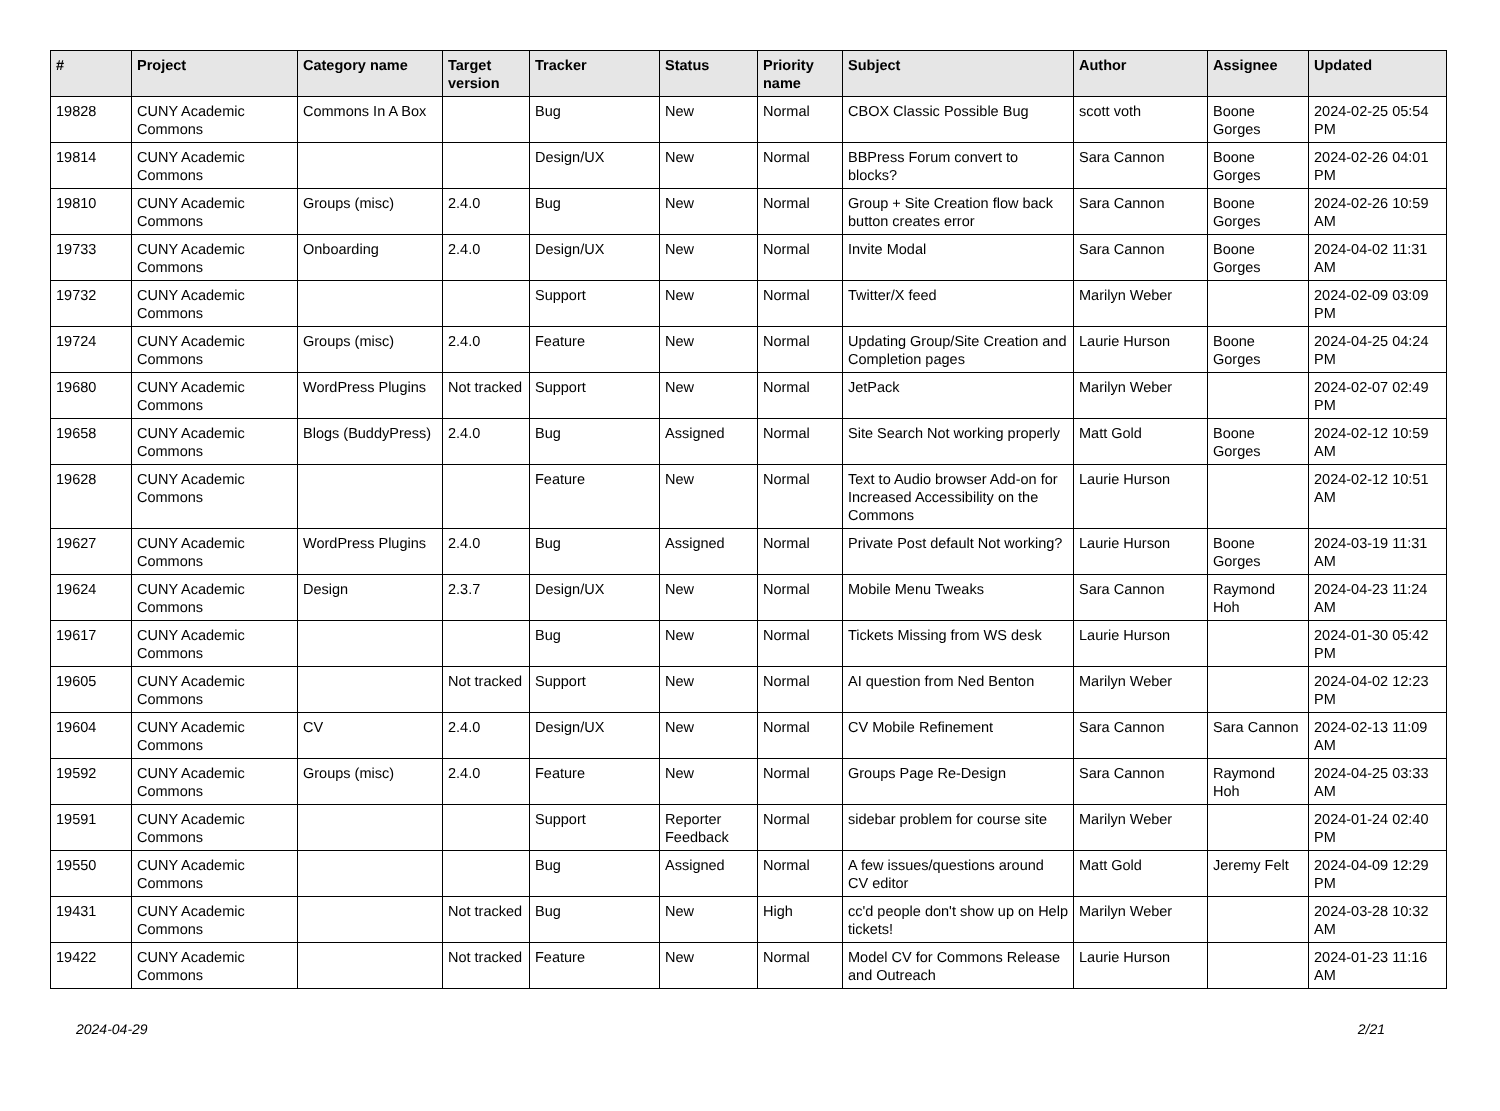| # | Project | Category name | Target version | Tracker | Status | Priority name | Subject | Author | Assignee | Updated |
| --- | --- | --- | --- | --- | --- | --- | --- | --- | --- | --- |
| 19828 | CUNY Academic Commons | Commons In A Box | | Bug | New | Normal | CBOX Classic Possible Bug | scott voth | Boone Gorges | 2024-02-25 05:54 PM |
| 19814 | CUNY Academic Commons | | | Design/UX | New | Normal | BBPress Forum convert to blocks? | Sara Cannon | Boone Gorges | 2024-02-26 04:01 PM |
| 19810 | CUNY Academic Commons | Groups (misc) | 2.4.0 | Bug | New | Normal | Group + Site Creation flow back button creates error | Sara Cannon | Boone Gorges | 2024-02-26 10:59 AM |
| 19733 | CUNY Academic Commons | Onboarding | 2.4.0 | Design/UX | New | Normal | Invite Modal | Sara Cannon | Boone Gorges | 2024-04-02 11:31 AM |
| 19732 | CUNY Academic Commons | | | Support | New | Normal | Twitter/X feed | Marilyn Weber | | 2024-02-09 03:09 PM |
| 19724 | CUNY Academic Commons | Groups (misc) | 2.4.0 | Feature | New | Normal | Updating Group/Site Creation and Completion pages | Laurie Hurson | Boone Gorges | 2024-04-25 04:24 PM |
| 19680 | CUNY Academic Commons | WordPress Plugins | Not tracked | Support | New | Normal | JetPack | Marilyn Weber | | 2024-02-07 02:49 PM |
| 19658 | CUNY Academic Commons | Blogs (BuddyPress) | 2.4.0 | Bug | Assigned | Normal | Site Search Not working properly | Matt Gold | Boone Gorges | 2024-02-12 10:59 AM |
| 19628 | CUNY Academic Commons | | | Feature | New | Normal | Text to Audio browser Add-on for Increased Accessibility on the Commons | Laurie Hurson | | 2024-02-12 10:51 AM |
| 19627 | CUNY Academic Commons | WordPress Plugins | 2.4.0 | Bug | Assigned | Normal | Private Post default Not working? | Laurie Hurson | Boone Gorges | 2024-03-19 11:31 AM |
| 19624 | CUNY Academic Commons | Design | 2.3.7 | Design/UX | New | Normal | Mobile Menu Tweaks | Sara Cannon | Raymond Hoh | 2024-04-23 11:24 AM |
| 19617 | CUNY Academic Commons | | | Bug | New | Normal | Tickets Missing from WS desk | Laurie Hurson | | 2024-01-30 05:42 PM |
| 19605 | CUNY Academic Commons | | Not tracked | Support | New | Normal | AI question from Ned Benton | Marilyn Weber | | 2024-04-02 12:23 PM |
| 19604 | CUNY Academic Commons | CV | 2.4.0 | Design/UX | New | Normal | CV Mobile Refinement | Sara Cannon | Sara Cannon | 2024-02-13 11:09 AM |
| 19592 | CUNY Academic Commons | Groups (misc) | 2.4.0 | Feature | New | Normal | Groups Page Re-Design | Sara Cannon | Raymond Hoh | 2024-04-25 03:33 AM |
| 19591 | CUNY Academic Commons | | | Support | Reporter Feedback | Normal | sidebar problem for course site | Marilyn Weber | | 2024-01-24 02:40 PM |
| 19550 | CUNY Academic Commons | | | Bug | Assigned | Normal | A few issues/questions around CV editor | Matt Gold | Jeremy Felt | 2024-04-09 12:29 PM |
| 19431 | CUNY Academic Commons | | Not tracked | Bug | New | High | cc'd people don't show up on Help tickets! | Marilyn Weber | | 2024-03-28 10:32 AM |
| 19422 | CUNY Academic Commons | | Not tracked | Feature | New | Normal | Model CV for Commons Release and Outreach | Laurie Hurson | | 2024-01-23 11:16 AM |
2024-04-29 2/21